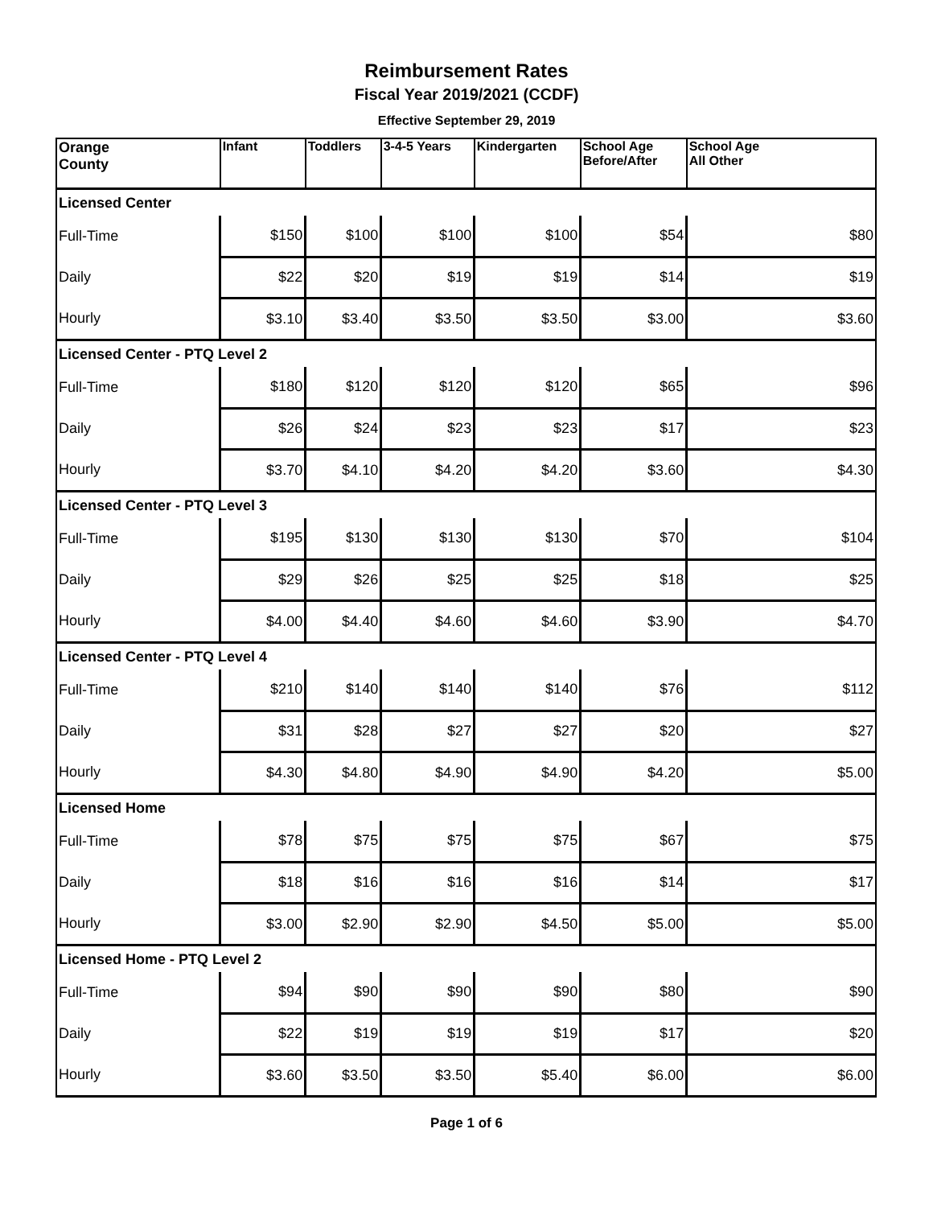Reimbursement Rates
Fiscal Year 2019/2021 (CCDF)
Effective September 29, 2019
| Orange County | Infant | Toddlers | 3-4-5 Years | Kindergarten | School Age Before/After | School Age All Other |
| Licensed Center | | | | | | |
| Full-Time | $150 | $100 | $100 | $100 | $54 | $80 |
| Daily | $22 | $20 | $19 | $19 | $14 | $19 |
| Hourly | $3.10 | $3.40 | $3.50 | $3.50 | $3.00 | $3.60 |
| Licensed Center - PTQ Level 2 | | | | | | |
| Full-Time | $180 | $120 | $120 | $120 | $65 | $96 |
| Daily | $26 | $24 | $23 | $23 | $17 | $23 |
| Hourly | $3.70 | $4.10 | $4.20 | $4.20 | $3.60 | $4.30 |
| Licensed Center - PTQ Level 3 | | | | | | |
| Full-Time | $195 | $130 | $130 | $130 | $70 | $104 |
| Daily | $29 | $26 | $25 | $25 | $18 | $25 |
| Hourly | $4.00 | $4.40 | $4.60 | $4.60 | $3.90 | $4.70 |
| Licensed Center - PTQ Level 4 | | | | | | |
| Full-Time | $210 | $140 | $140 | $140 | $76 | $112 |
| Daily | $31 | $28 | $27 | $27 | $20 | $27 |
| Hourly | $4.30 | $4.80 | $4.90 | $4.90 | $4.20 | $5.00 |
| Licensed Home | | | | | | |
| Full-Time | $78 | $75 | $75 | $75 | $67 | $75 |
| Daily | $18 | $16 | $16 | $16 | $14 | $17 |
| Hourly | $3.00 | $2.90 | $2.90 | $4.50 | $5.00 | $5.00 |
| Licensed Home - PTQ Level 2 | | | | | | |
| Full-Time | $94 | $90 | $90 | $90 | $80 | $90 |
| Daily | $22 | $19 | $19 | $19 | $17 | $20 |
| Hourly | $3.60 | $3.50 | $3.50 | $5.40 | $6.00 | $6.00 |
Page 1 of 6